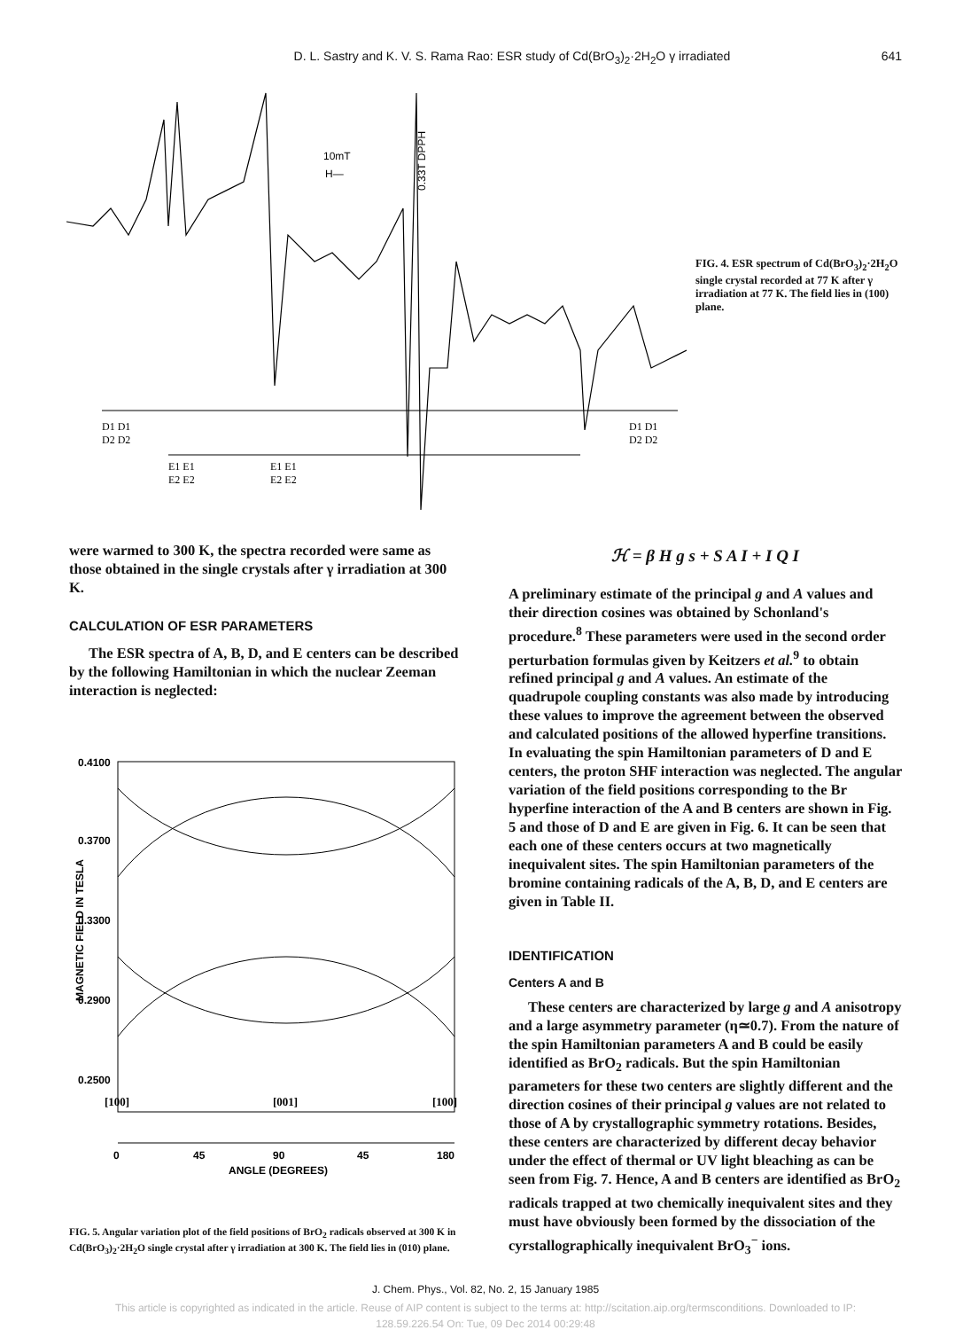D. L. Sastry and K. V. S. Rama Rao: ESR study of Cd(BrO<sub>3</sub>)<sub>2</sub>·2H<sub>2</sub>O γ irradiated
641
10mT
H—
0.33T DPPH
D1 D1
D2 D2
E1 E1
E2 E2
E1 E1
E2 E2
D1 D1
D2 D2
FIG. 4. ESR spectrum of Cd(BrO<sub>3</sub>)<sub>2</sub>·2H<sub>2</sub>O single crystal recorded at 77 K after γ irradiation at 77 K. The field lies in (100) plane.
were warmed to 300 K, the spectra recorded were same as those obtained in the single crystals after γ irradiation at 300 K.
CALCULATION OF ESR PARAMETERS
The ESR spectra of A, B, D, and E centers can be described by the following Hamiltonian in which the nuclear Zeeman interaction is neglected:
0.4100
0.3700
0.3300
0.2900
0.2500
MAGNETIC FIELD IN TESLA
[100]
[001]
[100]
0
45
90
45
180
ANGLE (DEGREES)
FIG. 5. Angular variation plot of the field positions of BrO<sub>2</sub> radicals observed at 300 K in Cd(BrO<sub>3</sub>)<sub>2</sub>·2H<sub>2</sub>O single crystal after γ irradiation at 300 K. The field lies in (010) plane.
ℋ = β H g s + S A I + I Q I
A preliminary estimate of the principal g and A values and their direction cosines was obtained by Schonland's procedure.<sup>8</sup> These parameters were used in the second order perturbation formulas given by Keitzers et al.<sup>9</sup> to obtain refined principal g and A values. An estimate of the quadrupole coupling constants was also made by introducing these values to improve the agreement between the observed and calculated positions of the allowed hyperfine transitions. In evaluating the spin Hamiltonian parameters of D and E centers, the proton SHF interaction was neglected. The angular variation of the field positions corresponding to the Br hyperfine interaction of the A and B centers are shown in Fig. 5 and those of D and E are given in Fig. 6. It can be seen that each one of these centers occurs at two magnetically inequivalent sites. The spin Hamiltonian parameters of the bromine containing radicals of the A, B, D, and E centers are given in Table II.
IDENTIFICATION
Centers A and B
These centers are characterized by large g and A anisotropy and a large asymmetry parameter (η≃0.7). From the nature of the spin Hamiltonian parameters A and B could be easily identified as BrO<sub>2</sub> radicals. But the spin Hamiltonian parameters for these two centers are slightly different and the direction cosines of their principal g values are not related to those of A by crystallographic symmetry rotations. Besides, these centers are characterized by different decay behavior under the effect of thermal or UV light bleaching as can be seen from Fig. 7. Hence, A and B centers are identified as BrO<sub>2</sub> radicals trapped at two chemically inequivalent sites and they must have obviously been formed by the dissociation of the cyrstallographically inequivalent BrO<sub>3</sub><sup>−</sup> ions.
J. Chem. Phys., Vol. 82, No. 2, 15 January 1985
This article is copyrighted as indicated in the article. Reuse of AIP content is subject to the terms at: http://scitation.aip.org/termsconditions. Downloaded to IP:
128.59.226.54 On: Tue, 09 Dec 2014 00:29:48